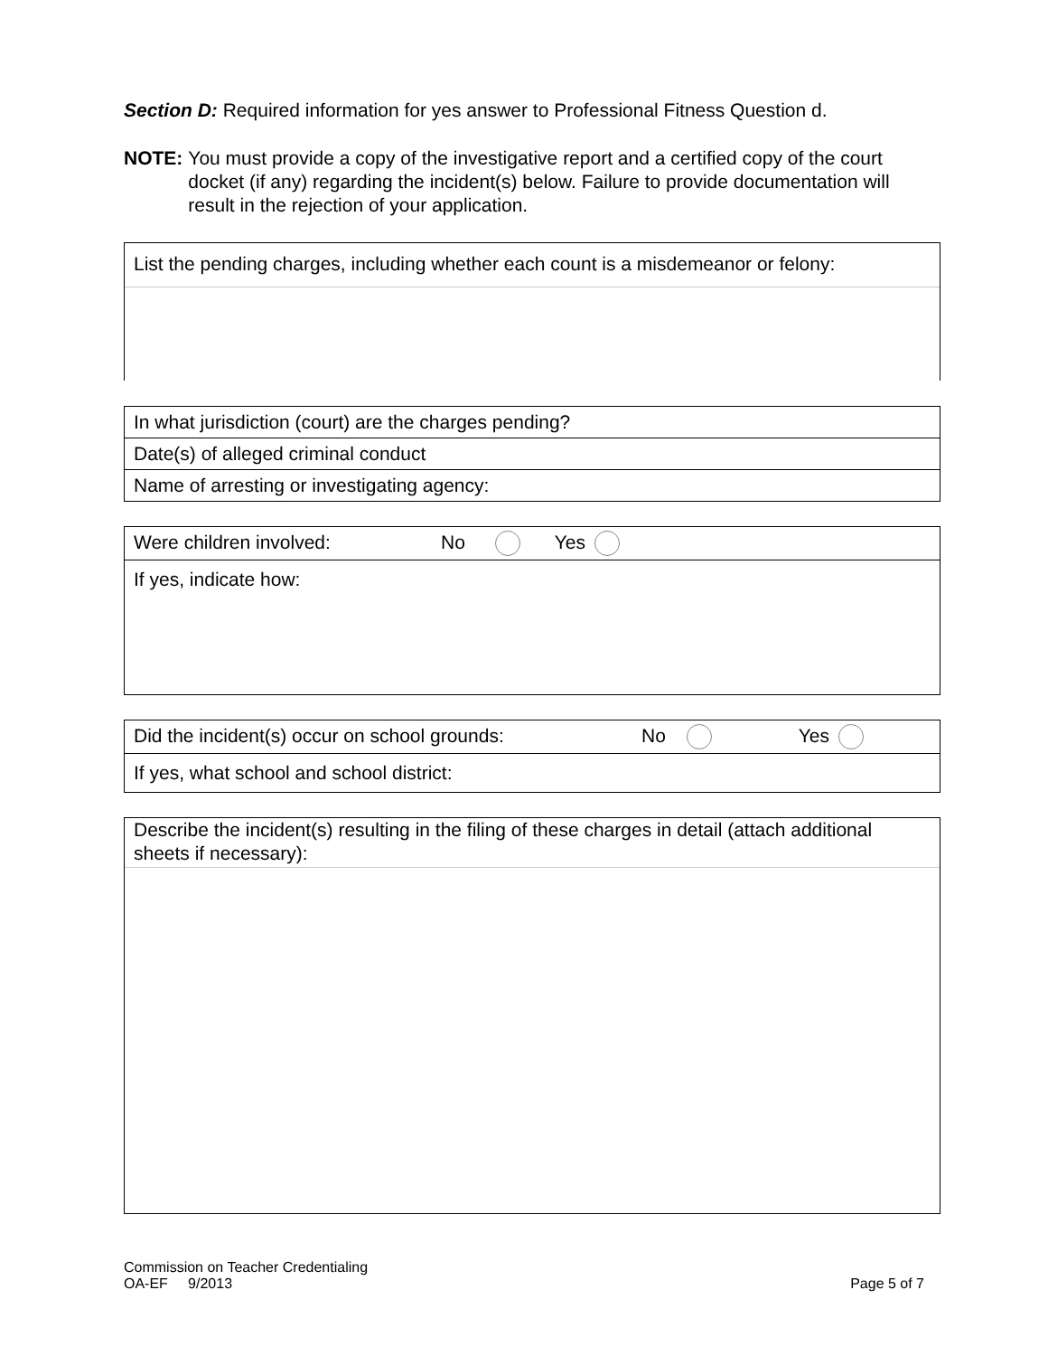Section D: Required information for yes answer to Professional Fitness Question d.
NOTE: You must provide a copy of the investigative report and a certified copy of the court docket (if any) regarding the incident(s) below. Failure to provide documentation will result in the rejection of your application.
List the pending charges, including whether each count is a misdemeanor or felony:
In what jurisdiction (court) are the charges pending?
Date(s) of alleged criminal conduct
Name of arresting or investigating agency:
Were children involved: No Yes
If yes, indicate how:
Did the incident(s) occur on school grounds: No Yes
If yes, what school and school district:
Describe the incident(s) resulting in the filing of these charges in detail (attach additional sheets if necessary):
Commission on Teacher Credentialing
OA-EF 9/2013 Page 5 of 7